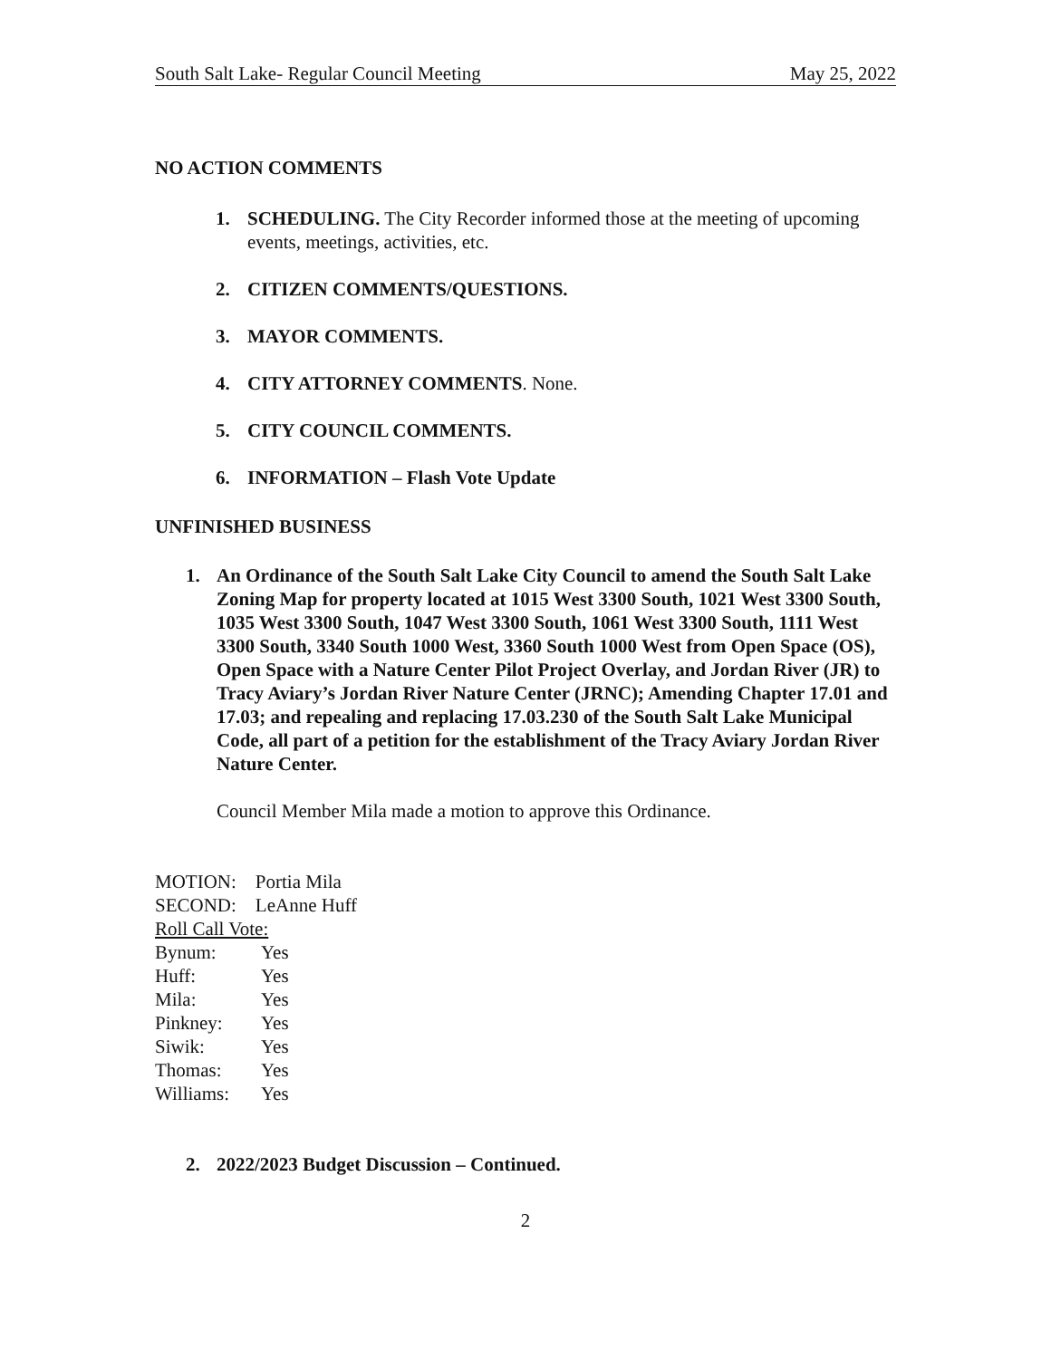South Salt Lake- Regular Council Meeting May 25, 2022
NO ACTION COMMENTS
1. SCHEDULING. The City Recorder informed those at the meeting of upcoming events, meetings, activities, etc.
2. CITIZEN COMMENTS/QUESTIONS.
3. MAYOR COMMENTS.
4. CITY ATTORNEY COMMENTS. None.
5. CITY COUNCIL COMMENTS.
6. INFORMATION – Flash Vote Update
UNFINISHED BUSINESS
1. An Ordinance of the South Salt Lake City Council to amend the South Salt Lake Zoning Map for property located at 1015 West 3300 South, 1021 West 3300 South, 1035 West 3300 South, 1047 West 3300 South, 1061 West 3300 South, 1111 West 3300 South, 3340 South 1000 West, 3360 South 1000 West from Open Space (OS), Open Space with a Nature Center Pilot Project Overlay, and Jordan River (JR) to Tracy Aviary’s Jordan River Nature Center (JRNC); Amending Chapter 17.01 and 17.03; and repealing and replacing 17.03.230 of the South Salt Lake Municipal Code, all part of a petition for the establishment of the Tracy Aviary Jordan River Nature Center.
Council Member Mila made a motion to approve this Ordinance.
MOTION: Portia Mila
SECOND: LeAnne Huff
Roll Call Vote:
Bynum: Yes
Huff: Yes
Mila: Yes
Pinkney: Yes
Siwik: Yes
Thomas: Yes
Williams: Yes
2. 2022/2023 Budget Discussion – Continued.
2